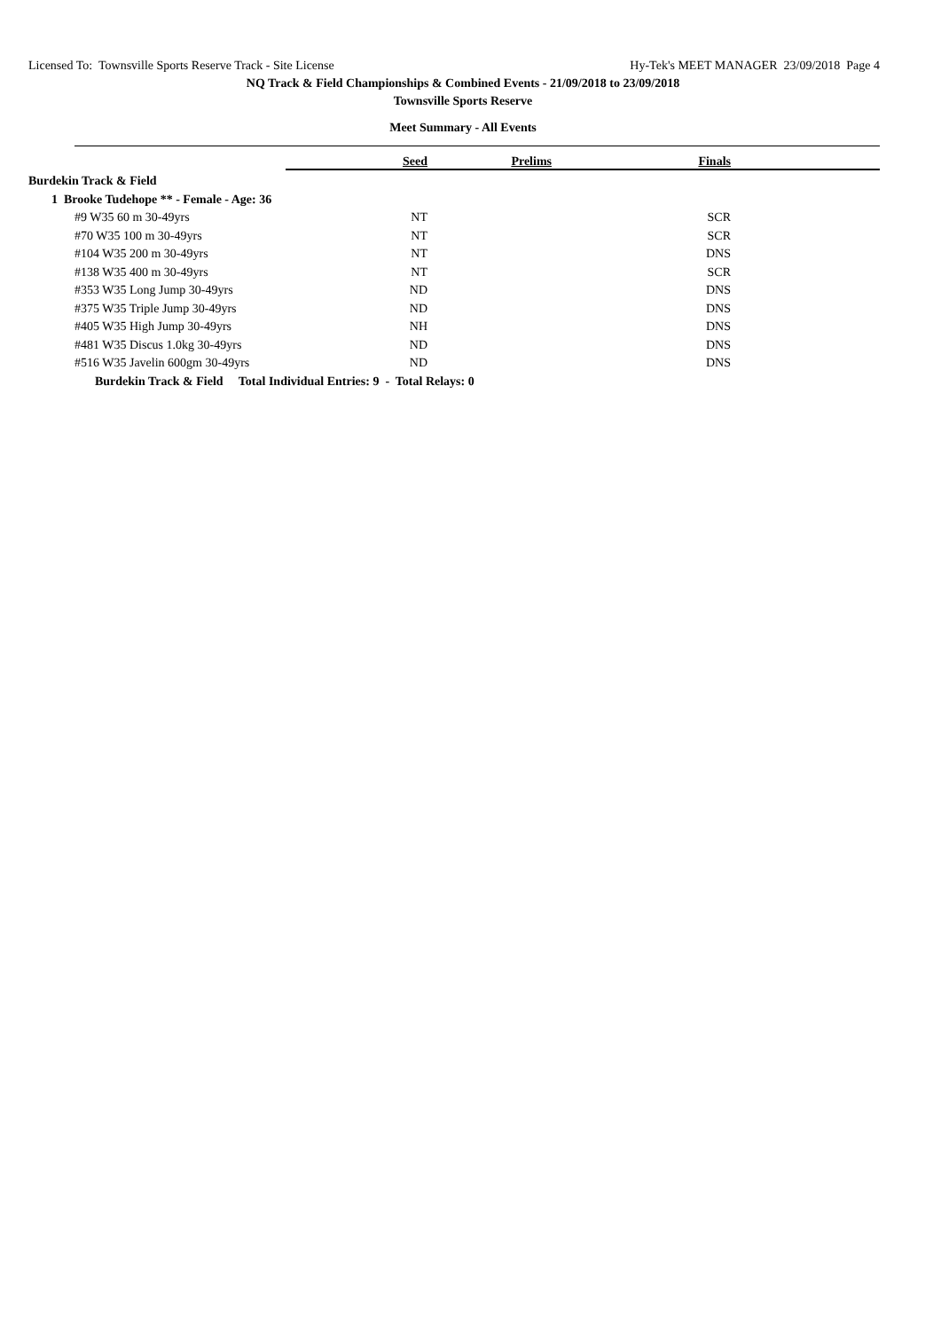Licensed To: Townsville Sports Reserve Track - Site License Hy-Tek's MEET MANAGER 23/09/2018 Page 4
NQ Track & Field Championships & Combined Events - 21/09/2018 to 23/09/2018
Townsville Sports Reserve
Meet Summary - All Events
| | Seed | Prelims | Finals | |
| --- | --- | --- | --- | --- |
| Burdekin Track & Field | | | | |
| 1 Brooke Tudehope ** - Female - Age: 36 | | | | |
| #9 W35 60 m 30-49yrs | NT | | SCR | |
| #70 W35 100 m 30-49yrs | NT | | SCR | |
| #104 W35 200 m 30-49yrs | NT | | DNS | |
| #138 W35 400 m 30-49yrs | NT | | SCR | |
| #353 W35 Long Jump 30-49yrs | ND | | DNS | |
| #375 W35 Triple Jump 30-49yrs | ND | | DNS | |
| #405 W35 High Jump 30-49yrs | NH | | DNS | |
| #481 W35 Discus 1.0kg 30-49yrs | ND | | DNS | |
| #516 W35 Javelin 600gm 30-49yrs | ND | | DNS | |
| Burdekin Track & Field Total Individual Entries: 9 - Total Relays: 0 | | | | |